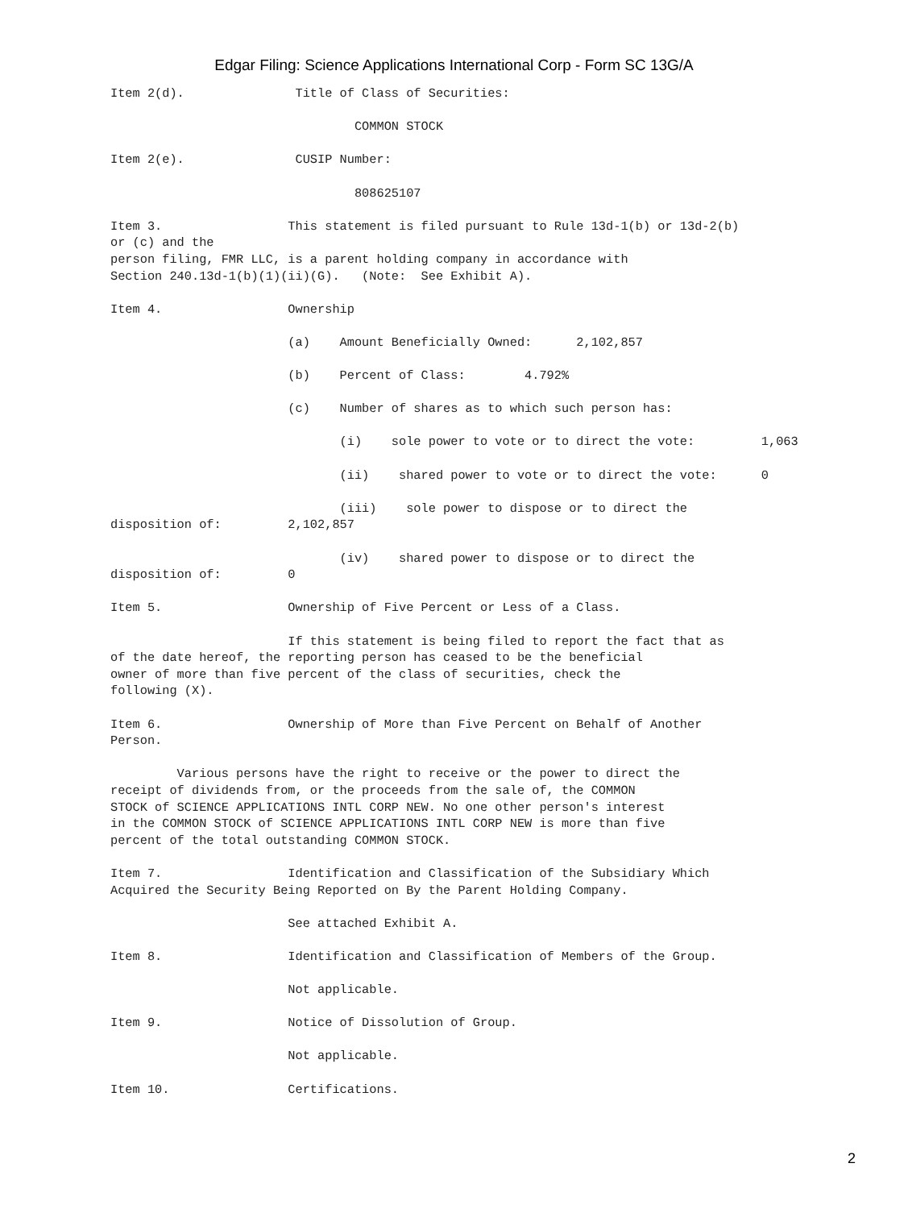Edgar Filing: Science Applications International Corp - Form SC 13G/A
Item 2(d).               Title of Class of Securities:

                                 COMMON STOCK

Item 2(e).               CUSIP Number:

                                 808625107

Item 3.                 This statement is filed pursuant to Rule 13d-1(b) or 13d-2(b)
or (c) and the
person filing, FMR LLC, is a parent holding company in accordance with
Section 240.13d-1(b)(1)(ii)(G).   (Note:  See Exhibit A).

Item 4.                 Ownership

                        (a)    Amount Beneficially Owned:      2,102,857

                        (b)    Percent of Class:        4.792%

                        (c)    Number of shares as to which such person has:

                               (i)    sole power to vote or to direct the vote:         1,063

                               (ii)    shared power to vote or to direct the vote:      0

                               (iii)    sole power to dispose or to direct the
disposition of:         2,102,857

                               (iv)    shared power to dispose or to direct the
disposition of:         0

Item 5.                 Ownership of Five Percent or Less of a Class.

                        If this statement is being filed to report the fact that as
of the date hereof, the reporting person has ceased to be the beneficial
owner of more than five percent of the class of securities, check the
following (X).

Item 6.                 Ownership of More than Five Percent on Behalf of Another
Person.

         Various persons have the right to receive or the power to direct the
receipt of dividends from, or the proceeds from the sale of, the COMMON
STOCK of SCIENCE APPLICATIONS INTL CORP NEW. No one other person's interest
in the COMMON STOCK of SCIENCE APPLICATIONS INTL CORP NEW is more than five
percent of the total outstanding COMMON STOCK.

Item 7.                 Identification and Classification of the Subsidiary Which
Acquired the Security Being Reported on By the Parent Holding Company.

                        See attached Exhibit A.

Item 8.                 Identification and Classification of Members of the Group.

                        Not applicable.

Item 9.                 Notice of Dissolution of Group.

                        Not applicable.

Item 10.                Certifications.
2